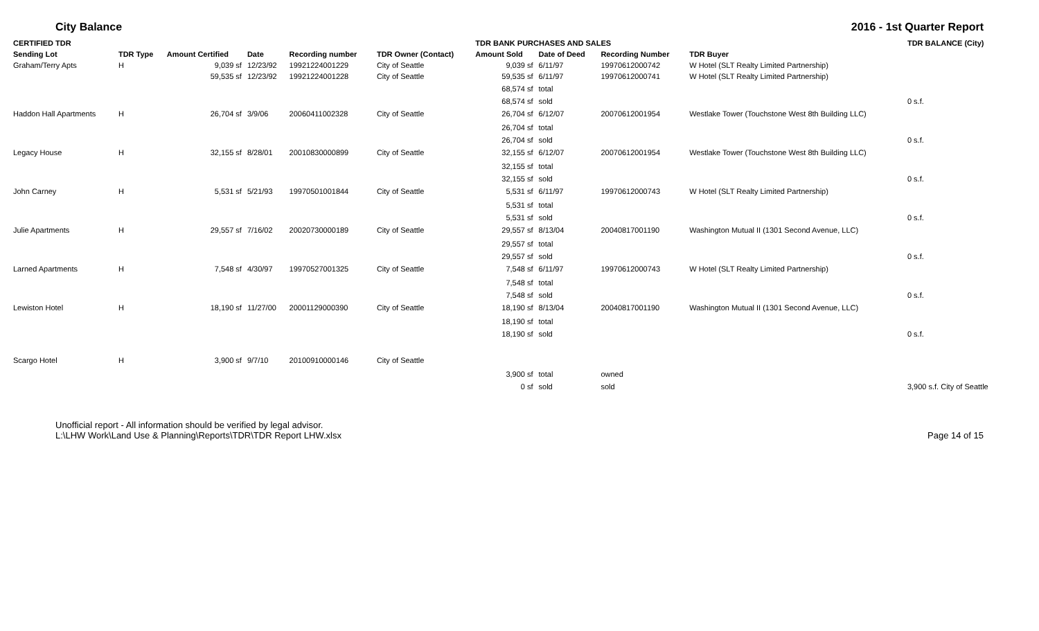City Balance 2016 - 1st Quarter Report
| CERTIFIED TDR | | | | | | TDR BANK PURCHASES AND SALES | | | | TDR BALANCE (City) |
| --- | --- | --- | --- | --- | --- | --- | --- | --- | --- | --- |
| Sending Lot | TDR Type | Amount Certified | Date | Recording number | TDR Owner (Contact) | Amount Sold | Date of Deed | Recording Number | TDR Buyer | |
| Graham/Terry Apts | H | 9,039 sf | 12/23/92 | 19921224001229 | City of Seattle | 9,039 sf | 6/11/97 | 19970612000742 | W Hotel (SLT Realty Limited Partnership) | |
| | | 59,535 sf | 12/23/92 | 19921224001228 | City of Seattle | 59,535 sf | 6/11/97 | 19970612000741 | W Hotel (SLT Realty Limited Partnership) | |
| | | | | | | 68,574 sf | total | | | |
| | | | | | | 68,574 sf | sold | | | 0 s.f. |
| Haddon Hall Apartments | H | 26,704 sf | 3/9/06 | 20060411002328 | City of Seattle | 26,704 sf | 6/12/07 | 20070612001954 | Westlake Tower (Touchstone West 8th Building LLC) | |
| | | | | | | 26,704 sf | total | | | |
| | | | | | | 26,704 sf | sold | | | 0 s.f. |
| Legacy House | H | 32,155 sf | 8/28/01 | 20010830000899 | City of Seattle | 32,155 sf | 6/12/07 | 20070612001954 | Westlake Tower (Touchstone West 8th Building LLC) | |
| | | | | | | 32,155 sf | total | | | |
| | | | | | | 32,155 sf | sold | | | 0 s.f. |
| John Carney | H | 5,531 sf | 5/21/93 | 19970501001844 | City of Seattle | 5,531 sf | 6/11/97 | 19970612000743 | W Hotel (SLT Realty Limited Partnership) | |
| | | | | | | 5,531 sf | total | | | |
| | | | | | | 5,531 sf | sold | | | 0 s.f. |
| Julie Apartments | H | 29,557 sf | 7/16/02 | 20020730000189 | City of Seattle | 29,557 sf | 8/13/04 | 20040817001190 | Washington Mutual II (1301 Second Avenue, LLC) | |
| | | | | | | 29,557 sf | total | | | |
| | | | | | | 29,557 sf | sold | | | 0 s.f. |
| Larned Apartments | H | 7,548 sf | 4/30/97 | 19970527001325 | City of Seattle | 7,548 sf | 6/11/97 | 19970612000743 | W Hotel (SLT Realty Limited Partnership) | |
| | | | | | | 7,548 sf | total | | | |
| | | | | | | 7,548 sf | sold | | | 0 s.f. |
| Lewiston Hotel | H | 18,190 sf | 11/27/00 | 20001129000390 | City of Seattle | 18,190 sf | 8/13/04 | 20040817001190 | Washington Mutual II (1301 Second Avenue, LLC) | |
| | | | | | | 18,190 sf | total | | | |
| | | | | | | 18,190 sf | sold | | | 0 s.f. |
| Scargo Hotel | H | 3,900 sf | 9/7/10 | 20100910000146 | City of Seattle | | | | | |
| | | | | | | 3,900 sf | total | owned | | |
| | | | | | | 0 sf | sold | sold | | 3,900 s.f. City of Seattle |
Unofficial report - All information should be verified by legal advisor.
L:\LHW Work\Land Use & Planning\Reports\TDR\TDR Report LHW.xlsx
Page 14 of 15